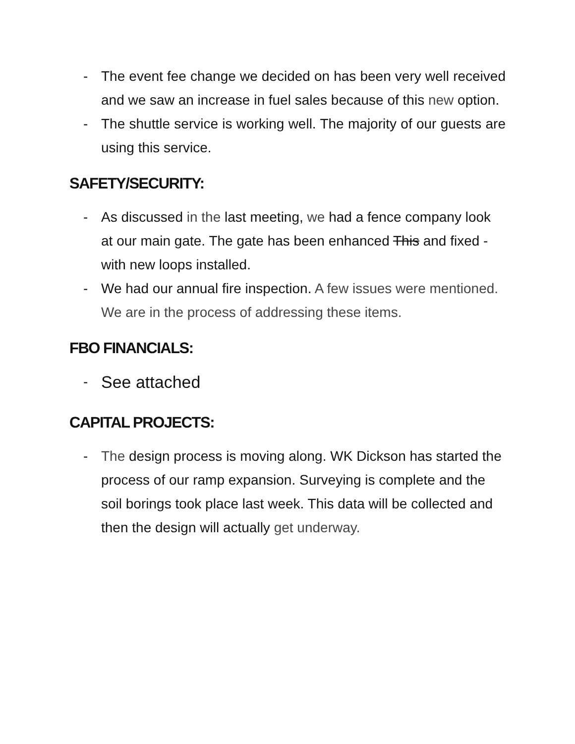- The event fee change we decided on has been very well received and we saw an increase in fuel sales because of this new option.
- The shuttle service is working well. The majority of our guests are using this service.
SAFETY/SECURITY:
- As discussed in the last meeting, we had a fence company look at our main gate. The gate has been enhanced This and fixed - with new loops installed.
- We had our annual fire inspection. A few issues were mentioned. We are in the process of addressing these items.
FBO FINANCIALS:
- See attached
CAPITAL PROJECTS:
- The design process is moving along. WK Dickson has started the process of our ramp expansion. Surveying is complete and the soil borings took place last week. This data will be collected and then the design will actually get underway.